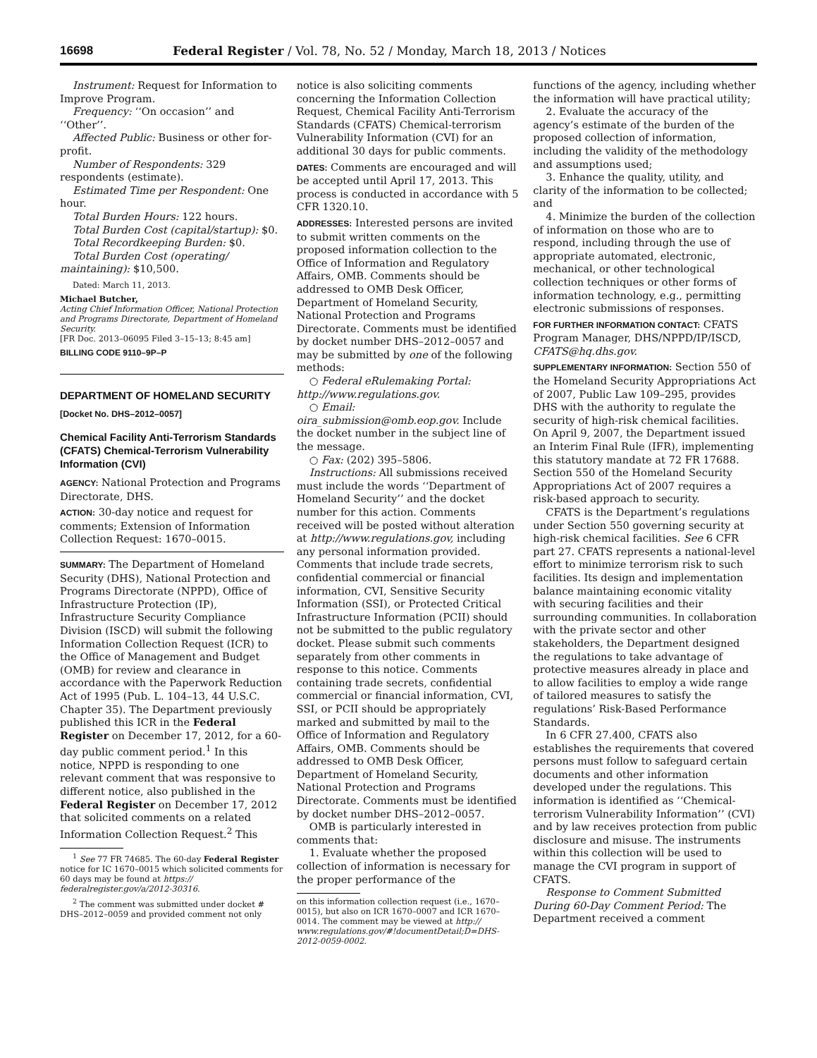16698 Federal Register / Vol. 78, No. 52 / Monday, March 18, 2013 / Notices
Instrument: Request for Information to Improve Program.
Frequency: ‘‘On occasion’’ and ‘‘Other’’.
Affected Public: Business or other for-profit.
Number of Respondents: 329 respondents (estimate).
Estimated Time per Respondent: One hour.
Total Burden Hours: 122 hours.
Total Burden Cost (capital/startup): $0.
Total Recordkeeping Burden: $0.
Total Burden Cost (operating/ maintaining): $10,500.
Dated: March 11, 2013.
Michael Butcher,
Acting Chief Information Officer, National Protection and Programs Directorate, Department of Homeland Security.
[FR Doc. 2013–06095 Filed 3–15–13; 8:45 am]
BILLING CODE 9110–9P–P
DEPARTMENT OF HOMELAND SECURITY
[Docket No. DHS–2012–0057]
Chemical Facility Anti-Terrorism Standards (CFATS) Chemical-Terrorism Vulnerability Information (CVI)
AGENCY: National Protection and Programs Directorate, DHS.
ACTION: 30-day notice and request for comments; Extension of Information Collection Request: 1670–0015.
SUMMARY: The Department of Homeland Security (DHS), National Protection and Programs Directorate (NPPD), Office of Infrastructure Protection (IP), Infrastructure Security Compliance Division (ISCD) will submit the following Information Collection Request (ICR) to the Office of Management and Budget (OMB) for review and clearance in accordance with the Paperwork Reduction Act of 1995 (Pub. L. 104–13, 44 U.S.C. Chapter 35). The Department previously published this ICR in the Federal Register on December 17, 2012, for a 60-day public comment period.<sup>1</sup> In this notice, NPPD is responding to one relevant comment that was responsive to different notice, also published in the Federal Register on December 17, 2012 that solicited comments on a related Information Collection Request.<sup>2</sup> This
<sup>1</sup> See 77 FR 74685. The 60-day Federal Register notice for IC 1670–0015 which solicited comments for 60 days may be found at https:// federalregister.gov/a/2012-30316.
<sup>2</sup> The comment was submitted under docket # DHS–2012–0059 and provided comment not only
notice is also soliciting comments concerning the Information Collection Request, Chemical Facility Anti-Terrorism Standards (CFATS) Chemical-terrorism Vulnerability Information (CVI) for an additional 30 days for public comments.
DATES: Comments are encouraged and will be accepted until April 17, 2013. This process is conducted in accordance with 5 CFR 1320.10.
ADDRESSES: Interested persons are invited to submit written comments on the proposed information collection to the Office of Information and Regulatory Affairs, OMB. Comments should be addressed to OMB Desk Officer, Department of Homeland Security, National Protection and Programs Directorate. Comments must be identified by docket number DHS–2012–0057 and may be submitted by one of the following methods:
○ Federal eRulemaking Portal: http://www.regulations.gov.
○ Email: oira_submission@omb.eop.gov. Include the docket number in the subject line of the message.
○ Fax: (202) 395–5806.
Instructions: All submissions received must include the words ‘‘Department of Homeland Security’’ and the docket number for this action. Comments received will be posted without alteration at http://www.regulations.gov, including any personal information provided. Comments that include trade secrets, confidential commercial or financial information, CVI, Sensitive Security Information (SSI), or Protected Critical Infrastructure Information (PCII) should not be submitted to the public regulatory docket. Please submit such comments separately from other comments in response to this notice. Comments containing trade secrets, confidential commercial or financial information, CVI, SSI, or PCII should be appropriately marked and submitted by mail to the Office of Information and Regulatory Affairs, OMB. Comments should be addressed to OMB Desk Officer, Department of Homeland Security, National Protection and Programs Directorate. Comments must be identified by docket number DHS–2012–0057.
OMB is particularly interested in comments that:
1. Evaluate whether the proposed collection of information is necessary for the proper performance of the
on this information collection request (i.e., 1670–0015), but also on ICR 1670–0007 and ICR 1670–0014. The comment may be viewed at http:// www.regulations.gov/#!documentDetail;D=DHS-2012-0059-0002.
functions of the agency, including whether the information will have practical utility;
2. Evaluate the accuracy of the agency’s estimate of the burden of the proposed collection of information, including the validity of the methodology and assumptions used;
3. Enhance the quality, utility, and clarity of the information to be collected; and
4. Minimize the burden of the collection of information on those who are to respond, including through the use of appropriate automated, electronic, mechanical, or other technological collection techniques or other forms of information technology, e.g., permitting electronic submissions of responses.
FOR FURTHER INFORMATION CONTACT: CFATS Program Manager, DHS/NPPD/IP/ISCD, CFATS@hq.dhs.gov.
SUPPLEMENTARY INFORMATION: Section 550 of the Homeland Security Appropriations Act of 2007, Public Law 109–295, provides DHS with the authority to regulate the security of high-risk chemical facilities. On April 9, 2007, the Department issued an Interim Final Rule (IFR), implementing this statutory mandate at 72 FR 17688. Section 550 of the Homeland Security Appropriations Act of 2007 requires a risk-based approach to security.
CFATS is the Department’s regulations under Section 550 governing security at high-risk chemical facilities. See 6 CFR part 27. CFATS represents a national-level effort to minimize terrorism risk to such facilities. Its design and implementation balance maintaining economic vitality with securing facilities and their surrounding communities. In collaboration with the private sector and other stakeholders, the Department designed the regulations to take advantage of protective measures already in place and to allow facilities to employ a wide range of tailored measures to satisfy the regulations’ Risk-Based Performance Standards.
In 6 CFR 27.400, CFATS also establishes the requirements that covered persons must follow to safeguard certain documents and other information developed under the regulations. This information is identified as ‘‘Chemical-terrorism Vulnerability Information’’ (CVI) and by law receives protection from public disclosure and misuse. The instruments within this collection will be used to manage the CVI program in support of CFATS.
Response to Comment Submitted During 60-Day Comment Period: The Department received a comment